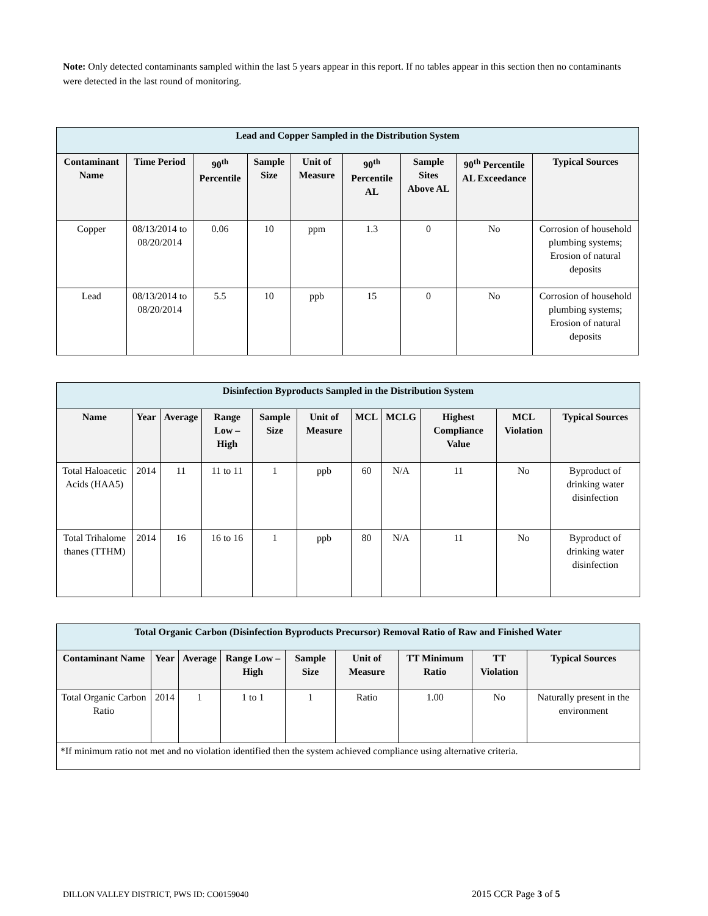Note: Only detected contaminants sampled within the last 5 years appear in this report. If no tables appear in this section then no contaminants were detected in the last round of monitoring.
| Lead and Copper Sampled in the Distribution System | | | | | | | | |
| --- | --- | --- | --- | --- | --- | --- | --- | --- |
| Contaminant Name | Time Period | 90<sup>th</sup> Percentile | Sample Size | Unit of Measure | 90<sup>th</sup> Percentile AL | Sample Sites Above AL | 90<sup>th</sup> Percentile AL Exceedance | Typical Sources |
| Copper | 08/13/2014 to 08/20/2014 | 0.06 | 10 | ppm | 1.3 | 0 | No | Corrosion of household plumbing systems; Erosion of natural deposits |
| Lead | 08/13/2014 to 08/20/2014 | 5.5 | 10 | ppb | 15 | 0 | No | Corrosion of household plumbing systems; Erosion of natural deposits |
| Disinfection Byproducts Sampled in the Distribution System | | | | | | | | | | |
| --- | --- | --- | --- | --- | --- | --- | --- | --- | --- | --- |
| Name | Year | Average | Range Low – High | Sample Size | Unit of Measure | MCL | MCLG | Highest Compliance Value | MCL Violation | Typical Sources |
| Total Haloacetic Acids (HAA5) | 2014 | 11 | 11 to 11 | 1 | ppb | 60 | N/A | 11 | No | Byproduct of drinking water disinfection |
| Total Trihalome thanes (TTHM) | 2014 | 16 | 16 to 16 | 1 | ppb | 80 | N/A | 11 | No | Byproduct of drinking water disinfection |
| Total Organic Carbon (Disinfection Byproducts Precursor) Removal Ratio of Raw and Finished Water | | | | | | | | |
| --- | --- | --- | --- | --- | --- | --- | --- | --- |
| Contaminant Name | Year | Average | Range Low – High | Sample Size | Unit of Measure | TT Minimum Ratio | TT Violation | Typical Sources |
| Total Organic Carbon Ratio | 2014 | 1 | 1 to 1 | 1 | Ratio | 1.00 | No | Naturally present in the environment |
| *If minimum ratio not met and no violation identified then the system achieved compliance using alternative criteria. | | | | | | | | |
DILLON VALLEY DISTRICT, PWS ID: CO0159040
2015 CCR Page 3 of 5